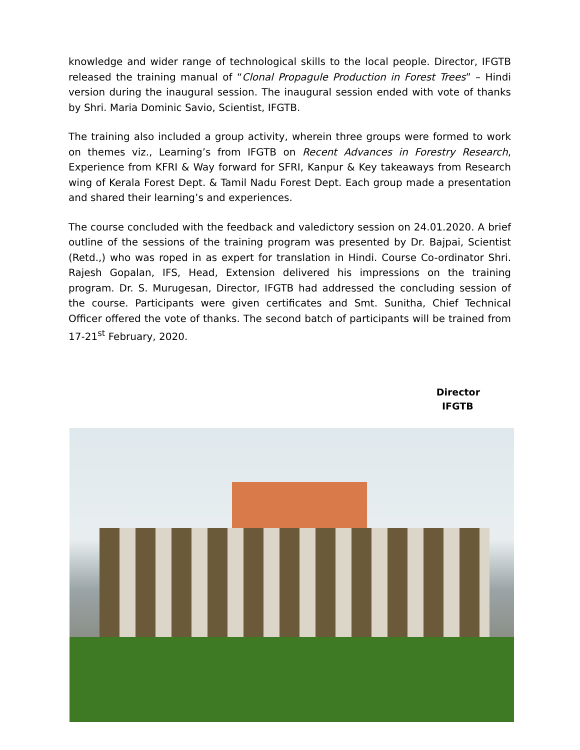knowledge and wider range of technological skills to the local people. Director, IFGTB released the training manual of “Clonal Propagule Production in Forest Trees” – Hindi version during the inaugural session. The inaugural session ended with vote of thanks by Shri. Maria Dominic Savio, Scientist, IFGTB.
The training also included a group activity, wherein three groups were formed to work on themes viz., Learning’s from IFGTB on Recent Advances in Forestry Research, Experience from KFRI & Way forward for SFRI, Kanpur & Key takeaways from Research wing of Kerala Forest Dept. & Tamil Nadu Forest Dept. Each group made a presentation and shared their learning’s and experiences.
The course concluded with the feedback and valedictory session on 24.01.2020. A brief outline of the sessions of the training program was presented by Dr. Bajpai, Scientist (Retd.,) who was roped in as expert for translation in Hindi. Course Co-ordinator Shri. Rajesh Gopalan, IFS, Head, Extension delivered his impressions on the training program. Dr. S. Murugesan, Director, IFGTB had addressed the concluding session of the course. Participants were given certificates and Smt. Sunitha, Chief Technical Officer offered the vote of thanks. The second batch of participants will be trained from 17-21<sup>st</sup> February, 2020.
Director
IFGTB